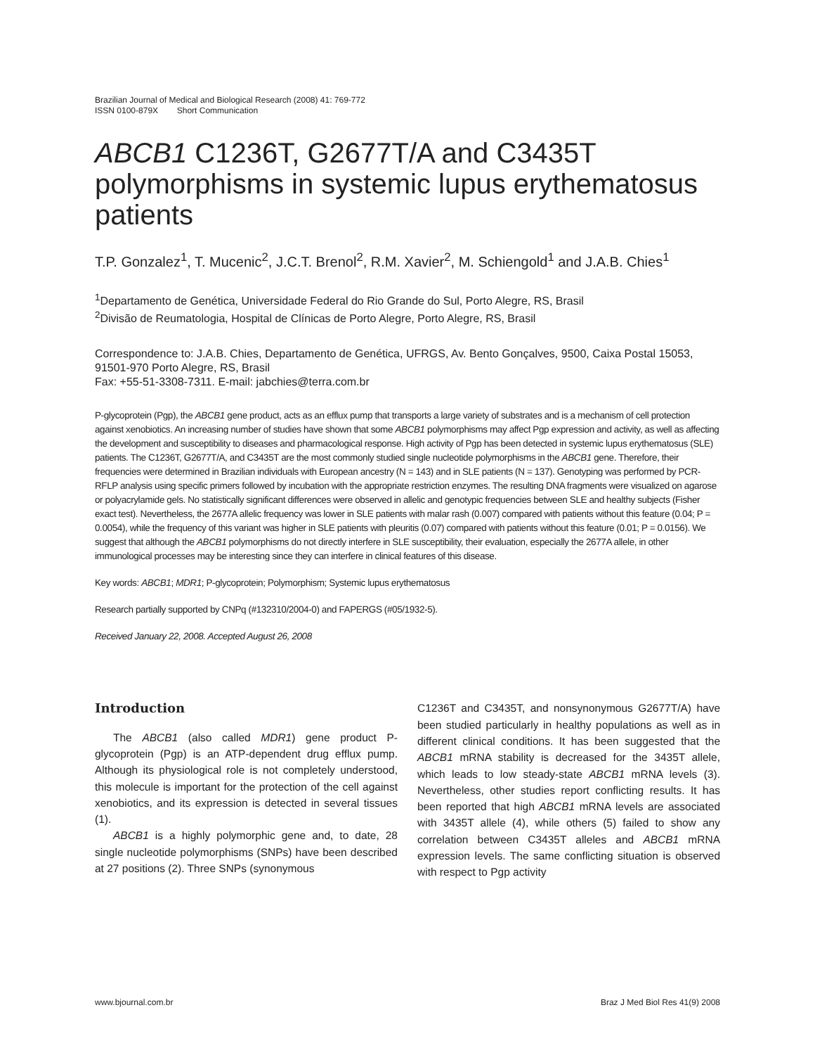Brazilian Journal of Medical and Biological Research (2008) 41: 769-772
ISSN 0100-879X Short Communication
ABCB1 C1236T, G2677T/A and C3435T polymorphisms in systemic lupus erythematosus patients
T.P. Gonzalez<sup>1</sup>, T. Mucenic<sup>2</sup>, J.C.T. Brenol<sup>2</sup>, R.M. Xavier<sup>2</sup>, M. Schiengold<sup>1</sup> and J.A.B. Chies<sup>1</sup>
<sup>1</sup> Departamento de Genética, Universidade Federal do Rio Grande do Sul, Porto Alegre, RS, Brasil
<sup>2</sup> Divisão de Reumatologia, Hospital de Clínicas de Porto Alegre, Porto Alegre, RS, Brasil
Correspondence to: J.A.B. Chies, Departamento de Genética, UFRGS, Av. Bento Gonçalves, 9500, Caixa Postal 15053, 91501-970 Porto Alegre, RS, Brasil
Fax: +55-51-3308-7311. E-mail: jabchies@terra.com.br
P-glycoprotein (Pgp), the ABCB1 gene product, acts as an efflux pump that transports a large variety of substrates and is a mechanism of cell protection against xenobiotics. An increasing number of studies have shown that some ABCB1 polymorphisms may affect Pgp expression and activity, as well as affecting the development and susceptibility to diseases and pharmacological response. High activity of Pgp has been detected in systemic lupus erythematosus (SLE) patients. The C1236T, G2677T/A, and C3435T are the most commonly studied single nucleotide polymorphisms in the ABCB1 gene. Therefore, their frequencies were determined in Brazilian individuals with European ancestry (N = 143) and in SLE patients (N = 137). Genotyping was performed by PCR-RFLP analysis using specific primers followed by incubation with the appropriate restriction enzymes. The resulting DNA fragments were visualized on agarose or polyacrylamide gels. No statistically significant differences were observed in allelic and genotypic frequencies between SLE and healthy subjects (Fisher exact test). Nevertheless, the 2677A allelic frequency was lower in SLE patients with malar rash (0.007) compared with patients without this feature (0.04; P = 0.0054), while the frequency of this variant was higher in SLE patients with pleuritis (0.07) compared with patients without this feature (0.01; P = 0.0156). We suggest that although the ABCB1 polymorphisms do not directly interfere in SLE susceptibility, their evaluation, especially the 2677A allele, in other immunological processes may be interesting since they can interfere in clinical features of this disease.
Key words: ABCB1; MDR1; P-glycoprotein; Polymorphism; Systemic lupus erythematosus
Research partially supported by CNPq (#132310/2004-0) and FAPERGS (#05/1932-5).
Received January 22, 2008. Accepted August 26, 2008
Introduction
The ABCB1 (also called MDR1) gene product P-glycoprotein (Pgp) is an ATP-dependent drug efflux pump. Although its physiological role is not completely understood, this molecule is important for the protection of the cell against xenobiotics, and its expression is detected in several tissues (1).
ABCB1 is a highly polymorphic gene and, to date, 28 single nucleotide polymorphisms (SNPs) have been described at 27 positions (2). Three SNPs (synonymous
C1236T and C3435T, and nonsynonymous G2677T/A) have been studied particularly in healthy populations as well as in different clinical conditions. It has been suggested that the ABCB1 mRNA stability is decreased for the 3435T allele, which leads to low steady-state ABCB1 mRNA levels (3). Nevertheless, other studies report conflicting results. It has been reported that high ABCB1 mRNA levels are associated with 3435T allele (4), while others (5) failed to show any correlation between C3435T alleles and ABCB1 mRNA expression levels. The same conflicting situation is observed with respect to Pgp activity
www.bjournal.com.br Braz J Med Biol Res 41(9) 2008